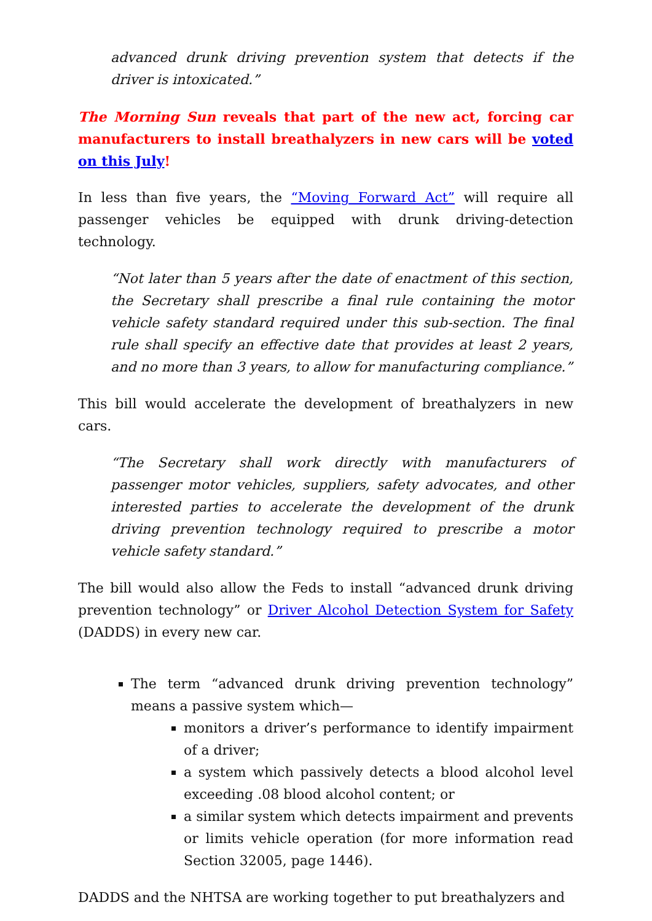advanced drunk driving prevention system that detects if the driver is intoxicated.”
The Morning Sun reveals that part of the new act, forcing car manufacturers to install breathalyzers in new cars will be voted on this July!
In less than five years, the “Moving Forward Act” will require all passenger vehicles be equipped with drunk driving-detection technology.
“Not later than 5 years after the date of enactment of this section, the Secretary shall prescribe a final rule containing the motor vehicle safety standard required under this sub-section. The final rule shall specify an effective date that provides at least 2 years, and no more than 3 years, to allow for manufacturing compliance.”
This bill would accelerate the development of breathalyzers in new cars.
“The Secretary shall work directly with manufacturers of passenger motor vehicles, suppliers, safety advocates, and other interested parties to accelerate the development of the drunk driving prevention technology required to prescribe a motor vehicle safety standard.”
The bill would also allow the Feds to install “advanced drunk driving prevention technology” or Driver Alcohol Detection System for Safety (DADDS) in every new car.
The term “advanced drunk driving prevention technology” means a passive system which—
monitors a driver’s performance to identify impairment of a driver;
a system which passively detects a blood alcohol level exceeding .08 blood alcohol content; or
a similar system which detects impairment and prevents or limits vehicle operation (for more information read Section 32005, page 1446).
DADDS and the NHTSA are working together to put breathalyzers and